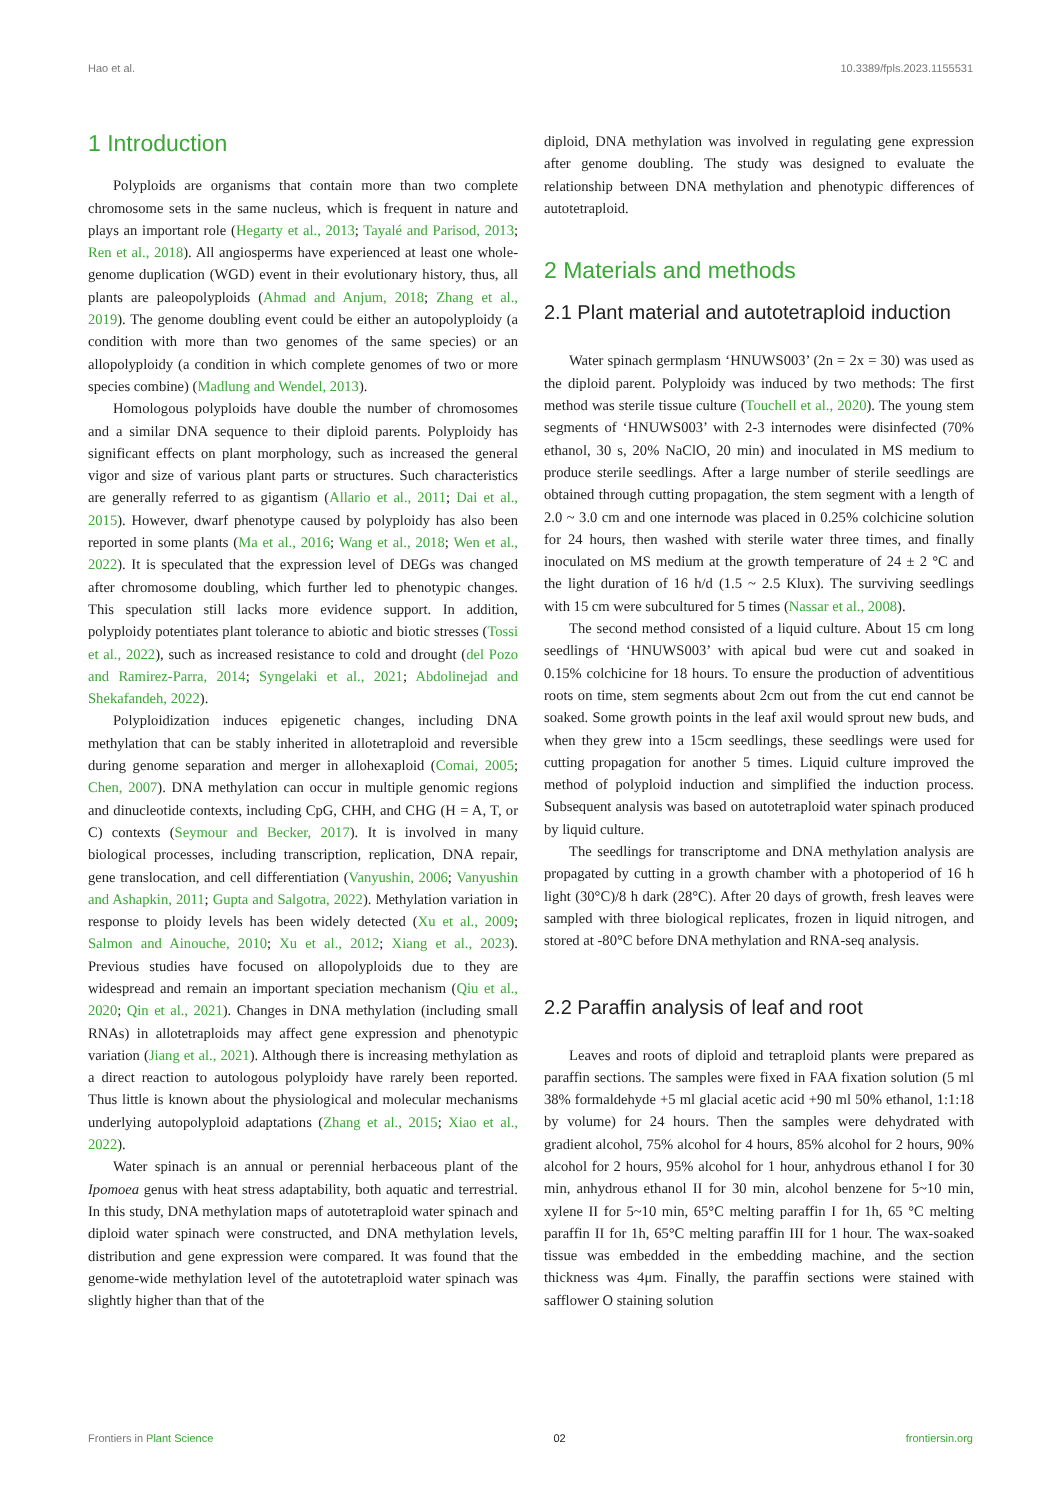Hao et al. 10.3389/fpls.2023.1155531
1 Introduction
Polyploids are organisms that contain more than two complete chromosome sets in the same nucleus, which is frequent in nature and plays an important role (Hegarty et al., 2013; Tayalé and Parisod, 2013; Ren et al., 2018). All angiosperms have experienced at least one whole-genome duplication (WGD) event in their evolutionary history, thus, all plants are paleopolyploids (Ahmad and Anjum, 2018; Zhang et al., 2019). The genome doubling event could be either an autopolyploidy (a condition with more than two genomes of the same species) or an allopolyploidy (a condition in which complete genomes of two or more species combine) (Madlung and Wendel, 2013).
Homologous polyploids have double the number of chromosomes and a similar DNA sequence to their diploid parents. Polyploidy has significant effects on plant morphology, such as increased the general vigor and size of various plant parts or structures. Such characteristics are generally referred to as gigantism (Allario et al., 2011; Dai et al., 2015). However, dwarf phenotype caused by polyploidy has also been reported in some plants (Ma et al., 2016; Wang et al., 2018; Wen et al., 2022). It is speculated that the expression level of DEGs was changed after chromosome doubling, which further led to phenotypic changes. This speculation still lacks more evidence support. In addition, polyploidy potentiates plant tolerance to abiotic and biotic stresses (Tossi et al., 2022), such as increased resistance to cold and drought (del Pozo and Ramirez-Parra, 2014; Syngelaki et al., 2021; Abdolinejad and Shekafandeh, 2022).
Polyploidization induces epigenetic changes, including DNA methylation that can be stably inherited in allotetraploid and reversible during genome separation and merger in allohexaploid (Comai, 2005; Chen, 2007). DNA methylation can occur in multiple genomic regions and dinucleotide contexts, including CpG, CHH, and CHG (H = A, T, or C) contexts (Seymour and Becker, 2017). It is involved in many biological processes, including transcription, replication, DNA repair, gene translocation, and cell differentiation (Vanyushin, 2006; Vanyushin and Ashapkin, 2011; Gupta and Salgotra, 2022). Methylation variation in response to ploidy levels has been widely detected (Xu et al., 2009; Salmon and Ainouche, 2010; Xu et al., 2012; Xiang et al., 2023). Previous studies have focused on allopolyploids due to they are widespread and remain an important speciation mechanism (Qiu et al., 2020; Qin et al., 2021). Changes in DNA methylation (including small RNAs) in allotetraploids may affect gene expression and phenotypic variation (Jiang et al., 2021). Although there is increasing methylation as a direct reaction to autologous polyploidy have rarely been reported. Thus little is known about the physiological and molecular mechanisms underlying autopolyploid adaptations (Zhang et al., 2015; Xiao et al., 2022).
Water spinach is an annual or perennial herbaceous plant of the Ipomoea genus with heat stress adaptability, both aquatic and terrestrial. In this study, DNA methylation maps of autotetraploid water spinach and diploid water spinach were constructed, and DNA methylation levels, distribution and gene expression were compared. It was found that the genome-wide methylation level of the autotetraploid water spinach was slightly higher than that of the
diploid, DNA methylation was involved in regulating gene expression after genome doubling. The study was designed to evaluate the relationship between DNA methylation and phenotypic differences of autotetraploid.
2 Materials and methods
2.1 Plant material and autotetraploid induction
Water spinach germplasm ‘HNUWS003’ (2n = 2x = 30) was used as the diploid parent. Polyploidy was induced by two methods: The first method was sterile tissue culture (Touchell et al., 2020). The young stem segments of ‘HNUWS003’ with 2-3 internodes were disinfected (70% ethanol, 30 s, 20% NaClO, 20 min) and inoculated in MS medium to produce sterile seedlings. After a large number of sterile seedlings are obtained through cutting propagation, the stem segment with a length of 2.0 ~ 3.0 cm and one internode was placed in 0.25% colchicine solution for 24 hours, then washed with sterile water three times, and finally inoculated on MS medium at the growth temperature of 24 ± 2 °C and the light duration of 16 h/d (1.5 ~ 2.5 Klux). The surviving seedlings with 15 cm were subcultured for 5 times (Nassar et al., 2008).
The second method consisted of a liquid culture. About 15 cm long seedlings of ‘HNUWS003’ with apical bud were cut and soaked in 0.15% colchicine for 18 hours. To ensure the production of adventitious roots on time, stem segments about 2cm out from the cut end cannot be soaked. Some growth points in the leaf axil would sprout new buds, and when they grew into a 15cm seedlings, these seedlings were used for cutting propagation for another 5 times. Liquid culture improved the method of polyploid induction and simplified the induction process. Subsequent analysis was based on autotetraploid water spinach produced by liquid culture.
The seedlings for transcriptome and DNA methylation analysis are propagated by cutting in a growth chamber with a photoperiod of 16 h light (30°C)/8 h dark (28°C). After 20 days of growth, fresh leaves were sampled with three biological replicates, frozen in liquid nitrogen, and stored at -80°C before DNA methylation and RNA-seq analysis.
2.2 Paraffin analysis of leaf and root
Leaves and roots of diploid and tetraploid plants were prepared as paraffin sections. The samples were fixed in FAA fixation solution (5 ml 38% formaldehyde +5 ml glacial acetic acid +90 ml 50% ethanol, 1:1:18 by volume) for 24 hours. Then the samples were dehydrated with gradient alcohol, 75% alcohol for 4 hours, 85% alcohol for 2 hours, 90% alcohol for 2 hours, 95% alcohol for 1 hour, anhydrous ethanol I for 30 min, anhydrous ethanol II for 30 min, alcohol benzene for 5~10 min, xylene II for 5~10 min, 65°C melting paraffin I for 1h, 65 °C melting paraffin II for 1h, 65°C melting paraffin III for 1 hour. The wax-soaked tissue was embedded in the embedding machine, and the section thickness was 4μm. Finally, the paraffin sections were stained with safflower O staining solution
Frontiers in Plant Science 02 frontiersin.org